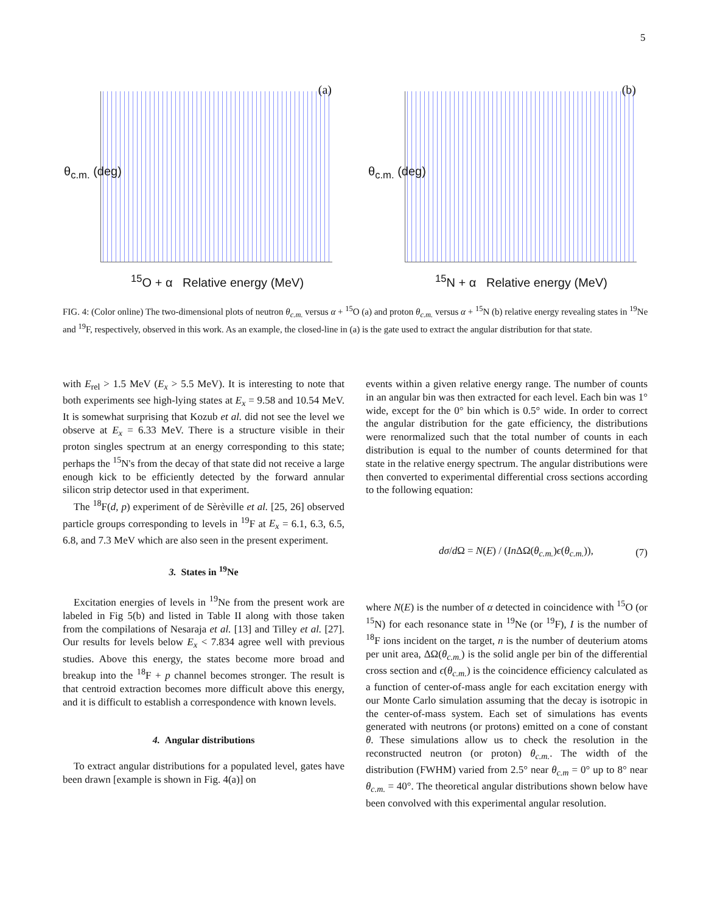5
(a)
θ<sub>c.m.</sub> (deg)
<sup>15</sup>O + α Relative energy (MeV)
(b)
θ<sub>c.m.</sub> (deg)
<sup>15</sup>N + α Relative energy (MeV)
FIG. 4: (Color online) The two-dimensional plots of neutron θ<sub>c.m.</sub> versus α + <sup>15</sup>O (a) and proton θ<sub>c.m.</sub> versus α + <sup>15</sup>N (b) relative energy revealing states in <sup>19</sup>Ne and <sup>19</sup>F, respectively, observed in this work. As an example, the closed-line in (a) is the gate used to extract the angular distribution for that state.
with E<sub>rel</sub> > 1.5 MeV (E<sub>x</sub> > 5.5 MeV). It is interesting to note that both experiments see high-lying states at E<sub>x</sub> = 9.58 and 10.54 MeV. It is somewhat surprising that Kozub et al. did not see the level we observe at E<sub>x</sub> = 6.33 MeV. There is a structure visible in their proton singles spectrum at an energy corresponding to this state; perhaps the <sup>15</sup>N's from the decay of that state did not receive a large enough kick to be efficiently detected by the forward annular silicon strip detector used in that experiment.
The <sup>18</sup>F(d, p) experiment of de Sèrèville et al. [25, 26] observed particle groups corresponding to levels in <sup>19</sup>F at E<sub>x</sub> = 6.1, 6.3, 6.5, 6.8, and 7.3 MeV which are also seen in the present experiment.
3. States in <sup>19</sup>Ne
Excitation energies of levels in <sup>19</sup>Ne from the present work are labeled in Fig 5(b) and listed in Table II along with those taken from the compilations of Nesaraja et al. [13] and Tilley et al. [27]. Our results for levels below E<sub>x</sub> < 7.834 agree well with previous studies. Above this energy, the states become more broad and breakup into the <sup>18</sup>F + p channel becomes stronger. The result is that centroid extraction becomes more difficult above this energy, and it is difficult to establish a correspondence with known levels.
4. Angular distributions
To extract angular distributions for a populated level, gates have been drawn [example is shown in Fig. 4(a)] on
events within a given relative energy range. The number of counts in an angular bin was then extracted for each level. Each bin was 1° wide, except for the 0° bin which is 0.5° wide. In order to correct the angular distribution for the gate efficiency, the distributions were renormalized such that the total number of counts in each distribution is equal to the number of counts determined for that state in the relative energy spectrum. The angular distributions were then converted to experimental differential cross sections according to the following equation:
dσ/d Ω = N(E) / (In ΔΩ(θ<sub>c.m.</sub>)ϵ(θ<sub>c.m.</sub>)), (7)
where N(E) is the number of α detected in coincidence with <sup>15</sup>O (or <sup>15</sup>N) for each resonance state in <sup>19</sup>Ne (or <sup>19</sup>F), I is the number of <sup>18</sup>F ions incident on the target, n is the number of deuterium atoms per unit area, ΔΩ(θ<sub>c.m.</sub>) is the solid angle per bin of the differential cross section and ϵ(θ<sub>c.m.</sub>) is the coincidence efficiency calculated as a function of center-of-mass angle for each excitation energy with our Monte Carlo simulation assuming that the decay is isotropic in the center-of-mass system. Each set of simulations has events generated with neutrons (or protons) emitted on a cone of constant θ. These simulations allow us to check the resolution in the reconstructed neutron (or proton) θ<sub>c.m.</sub>. The width of the distribution (FWHM) varied from 2.5° near θ<sub>c.m</sub> = 0° up to 8° near θ<sub>c.m.</sub> = 40°. The theoretical angular distributions shown below have been convolved with this experimental angular resolution.